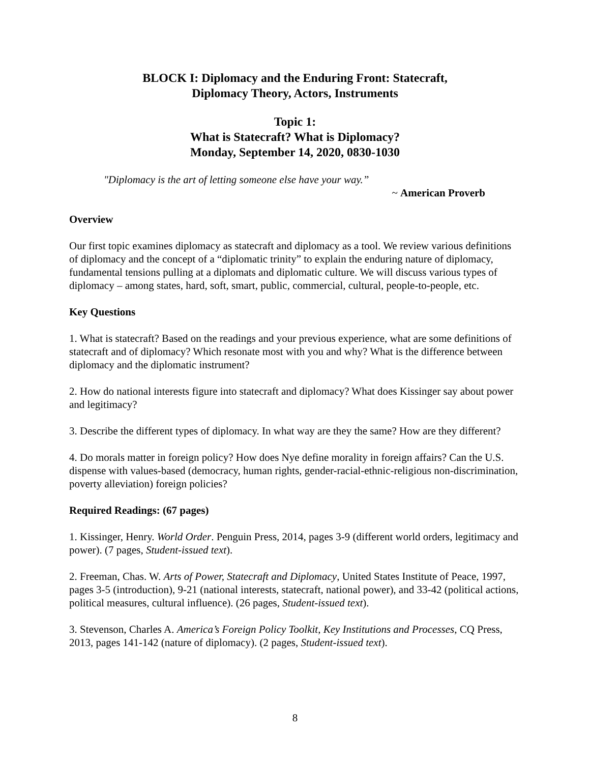BLOCK I: Diplomacy and the Enduring Front: Statecraft,
Diplomacy Theory, Actors, Instruments
Topic 1:
What is Statecraft? What is Diplomacy?
Monday, September 14, 2020, 0830-1030
"Diplomacy is the art of letting someone else have your way.”
~ American Proverb
Overview
Our first topic examines diplomacy as statecraft and diplomacy as a tool. We review various definitions of diplomacy and the concept of a “diplomatic trinity” to explain the enduring nature of diplomacy, fundamental tensions pulling at a diplomats and diplomatic culture. We will discuss various types of diplomacy – among states, hard, soft, smart, public, commercial, cultural, people-to-people, etc.
Key Questions
1. What is statecraft? Based on the readings and your previous experience, what are some definitions of statecraft and of diplomacy? Which resonate most with you and why? What is the difference between diplomacy and the diplomatic instrument?
2. How do national interests figure into statecraft and diplomacy? What does Kissinger say about power and legitimacy?
3. Describe the different types of diplomacy. In what way are they the same? How are they different?
4. Do morals matter in foreign policy? How does Nye define morality in foreign affairs? Can the U.S. dispense with values-based (democracy, human rights, gender-racial-ethnic-religious non-discrimination, poverty alleviation) foreign policies?
Required Readings: (67 pages)
1. Kissinger, Henry. World Order. Penguin Press, 2014, pages 3-9 (different world orders, legitimacy and power). (7 pages, Student-issued text).
2. Freeman, Chas. W. Arts of Power, Statecraft and Diplomacy, United States Institute of Peace, 1997, pages 3-5 (introduction), 9-21 (national interests, statecraft, national power), and 33-42 (political actions, political measures, cultural influence). (26 pages, Student-issued text).
3. Stevenson, Charles A. America’s Foreign Policy Toolkit, Key Institutions and Processes, CQ Press, 2013, pages 141-142 (nature of diplomacy). (2 pages, Student-issued text).
8